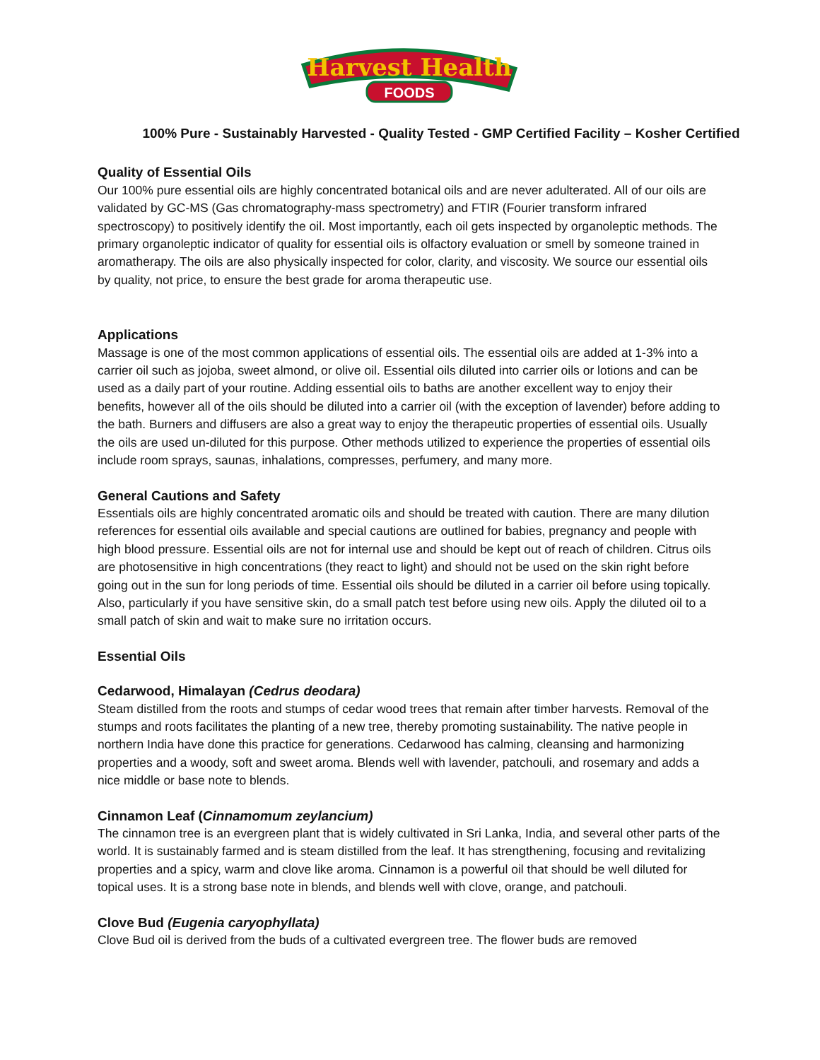Harvest Health
FOODS
100% Pure - Sustainably Harvested - Quality Tested - GMP Certified Facility – Kosher Certified
Quality of Essential Oils
Our 100% pure essential oils are highly concentrated botanical oils and are never adulterated. All of our oils are validated by GC-MS (Gas chromatography-mass spectrometry) and FTIR (Fourier transform infrared spectroscopy) to positively identify the oil. Most importantly, each oil gets inspected by organoleptic methods. The primary organoleptic indicator of quality for essential oils is olfactory evaluation or smell by someone trained in aromatherapy. The oils are also physically inspected for color, clarity, and viscosity. We source our essential oils by quality, not price, to ensure the best grade for aroma therapeutic use.
Applications
Massage is one of the most common applications of essential oils. The essential oils are added at 1-3% into a carrier oil such as jojoba, sweet almond, or olive oil. Essential oils diluted into carrier oils or lotions and can be used as a daily part of your routine. Adding essential oils to baths are another excellent way to enjoy their benefits, however all of the oils should be diluted into a carrier oil (with the exception of lavender) before adding to the bath. Burners and diffusers are also a great way to enjoy the therapeutic properties of essential oils. Usually the oils are used un-diluted for this purpose. Other methods utilized to experience the properties of essential oils include room sprays, saunas, inhalations, compresses, perfumery, and many more.
General Cautions and Safety
Essentials oils are highly concentrated aromatic oils and should be treated with caution. There are many dilution references for essential oils available and special cautions are outlined for babies, pregnancy and people with high blood pressure. Essential oils are not for internal use and should be kept out of reach of children. Citrus oils are photosensitive in high concentrations (they react to light) and should not be used on the skin right before going out in the sun for long periods of time. Essential oils should be diluted in a carrier oil before using topically. Also, particularly if you have sensitive skin, do a small patch test before using new oils. Apply the diluted oil to a small patch of skin and wait to make sure no irritation occurs.
Essential Oils
Cedarwood, Himalayan (Cedrus deodara)
Steam distilled from the roots and stumps of cedar wood trees that remain after timber harvests. Removal of the stumps and roots facilitates the planting of a new tree, thereby promoting sustainability. The native people in northern India have done this practice for generations. Cedarwood has calming, cleansing and harmonizing properties and a woody, soft and sweet aroma. Blends well with lavender, patchouli, and rosemary and adds a nice middle or base note to blends.
Cinnamon Leaf (Cinnamomum zeylancium)
The cinnamon tree is an evergreen plant that is widely cultivated in Sri Lanka, India, and several other parts of the world. It is sustainably farmed and is steam distilled from the leaf. It has strengthening, focusing and revitalizing properties and a spicy, warm and clove like aroma. Cinnamon is a powerful oil that should be well diluted for topical uses. It is a strong base note in blends, and blends well with clove, orange, and patchouli.
Clove Bud (Eugenia caryophyllata)
Clove Bud oil is derived from the buds of a cultivated evergreen tree. The flower buds are removed